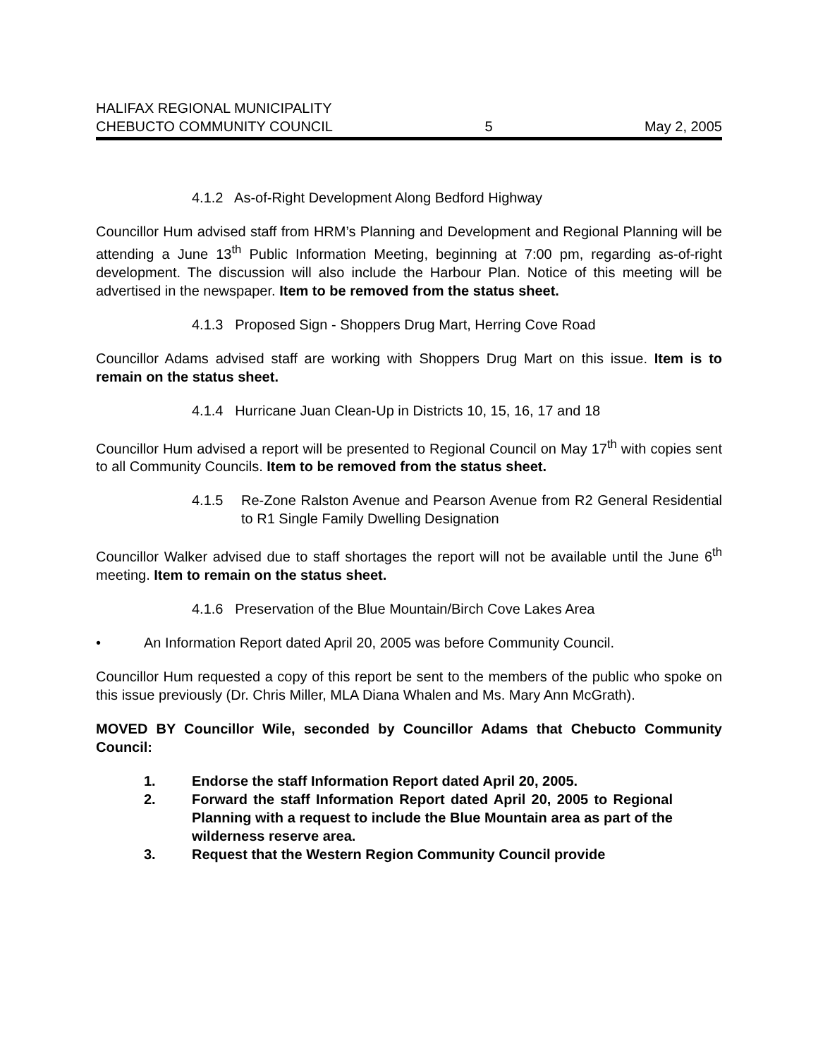HALIFAX REGIONAL MUNICIPALITY
CHEBUCTO COMMUNITY COUNCIL 5 May 2, 2005
4.1.2 As-of-Right Development Along Bedford Highway
Councillor Hum advised staff from HRM’s Planning and Development and Regional Planning will be attending a June 13<sup>th</sup> Public Information Meeting, beginning at 7:00 pm, regarding as-of-right development. The discussion will also include the Harbour Plan. Notice of this meeting will be advertised in the newspaper. Item to be removed from the status sheet.
4.1.3 Proposed Sign - Shoppers Drug Mart, Herring Cove Road
Councillor Adams advised staff are working with Shoppers Drug Mart on this issue. Item is to remain on the status sheet.
4.1.4 Hurricane Juan Clean-Up in Districts 10, 15, 16, 17 and 18
Councillor Hum advised a report will be presented to Regional Council on May 17<sup>th</sup> with copies sent to all Community Councils. Item to be removed from the status sheet.
4.1.5 Re-Zone Ralston Avenue and Pearson Avenue from R2 General Residential to R1 Single Family Dwelling Designation
Councillor Walker advised due to staff shortages the report will not be available until the June 6<sup>th</sup> meeting. Item to remain on the status sheet.
4.1.6 Preservation of the Blue Mountain/Birch Cove Lakes Area
• An Information Report dated April 20, 2005 was before Community Council.
Councillor Hum requested a copy of this report be sent to the members of the public who spoke on this issue previously (Dr. Chris Miller, MLA Diana Whalen and Ms. Mary Ann McGrath).
MOVED BY Councillor Wile, seconded by Councillor Adams that Chebucto Community Council:
1. Endorse the staff Information Report dated April 20, 2005.
2. Forward the staff Information Report dated April 20, 2005 to Regional Planning with a request to include the Blue Mountain area as part of the wilderness reserve area.
3. Request that the Western Region Community Council provide